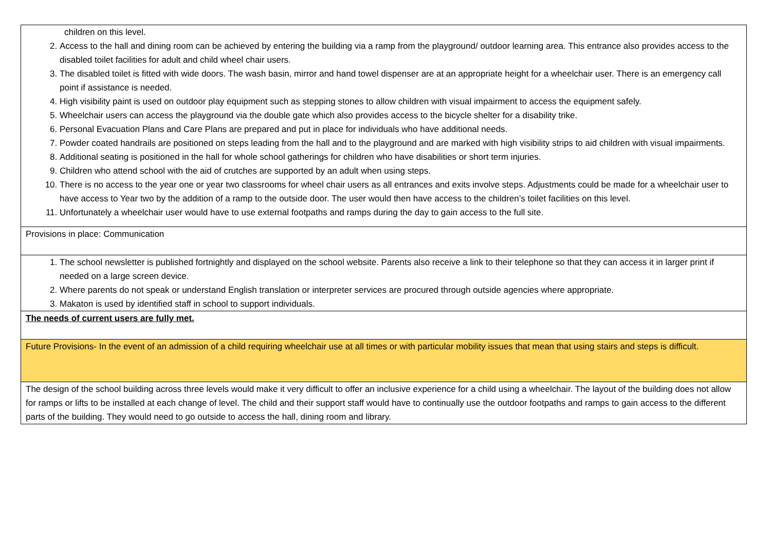| children on this level. 2. Access to the hall and dining room can be achieved by entering the building via a ramp from the playground/ outdoor learning area. This entrance also provides access to the disabled toilet facilities for adult and child wheel chair users. 3. The disabled toilet is fitted with wide doors. The wash basin, mirror and hand towel dispenser are at an appropriate height for a wheelchair user. There is an emergency call point if assistance is needed. 4. High visibility paint is used on outdoor play equipment such as stepping stones to allow children with visual impairment to access the equipment safely. 5. Wheelchair users can access the playground via the double gate which also provides access to the bicycle shelter for a disability trike. 6. Personal Evacuation Plans and Care Plans are prepared and put in place for individuals who have additional needs. 7. Powder coated handrails are positioned on steps leading from the hall and to the playground and are marked with high visibility strips to aid children with visual impairments. 8. Additional seating is positioned in the hall for whole school gatherings for children who have disabilities or short term injuries. 9. Children who attend school with the aid of crutches are supported by an adult when using steps. 10. There is no access to the year one or year two classrooms for wheel chair users as all entrances and exits involve steps. Adjustments could be made for a wheelchair user to have access to Year two by the addition of a ramp to the outside door. The user would then have access to the children’s toilet facilities on this level. 11. Unfortunately a wheelchair user would have to use external footpaths and ramps during the day to gain access to the full site. |
| Provisions in place: Communication |
| 1. The school newsletter is published fortnightly and displayed on the school website. Parents also receive a link to their telephone so that they can access it in larger print if needed on a large screen device. 2. Where parents do not speak or understand English translation or interpreter services are procured through outside agencies where appropriate. 3. Makaton is used by identified staff in school to support individuals. |
| The needs of current users are fully met. |
| Future Provisions- In the event of an admission of a child requiring wheelchair use at all times or with particular mobility issues that mean that using stairs and steps is difficult. |
| The design of the school building across three levels would make it very difficult to offer an inclusive experience for a child using a wheelchair. The layout of the building does not allow for ramps or lifts to be installed at each change of level. The child and their support staff would have to continually use the outdoor footpaths and ramps to gain access to the different parts of the building. They would need to go outside to access the hall, dining room and library. |